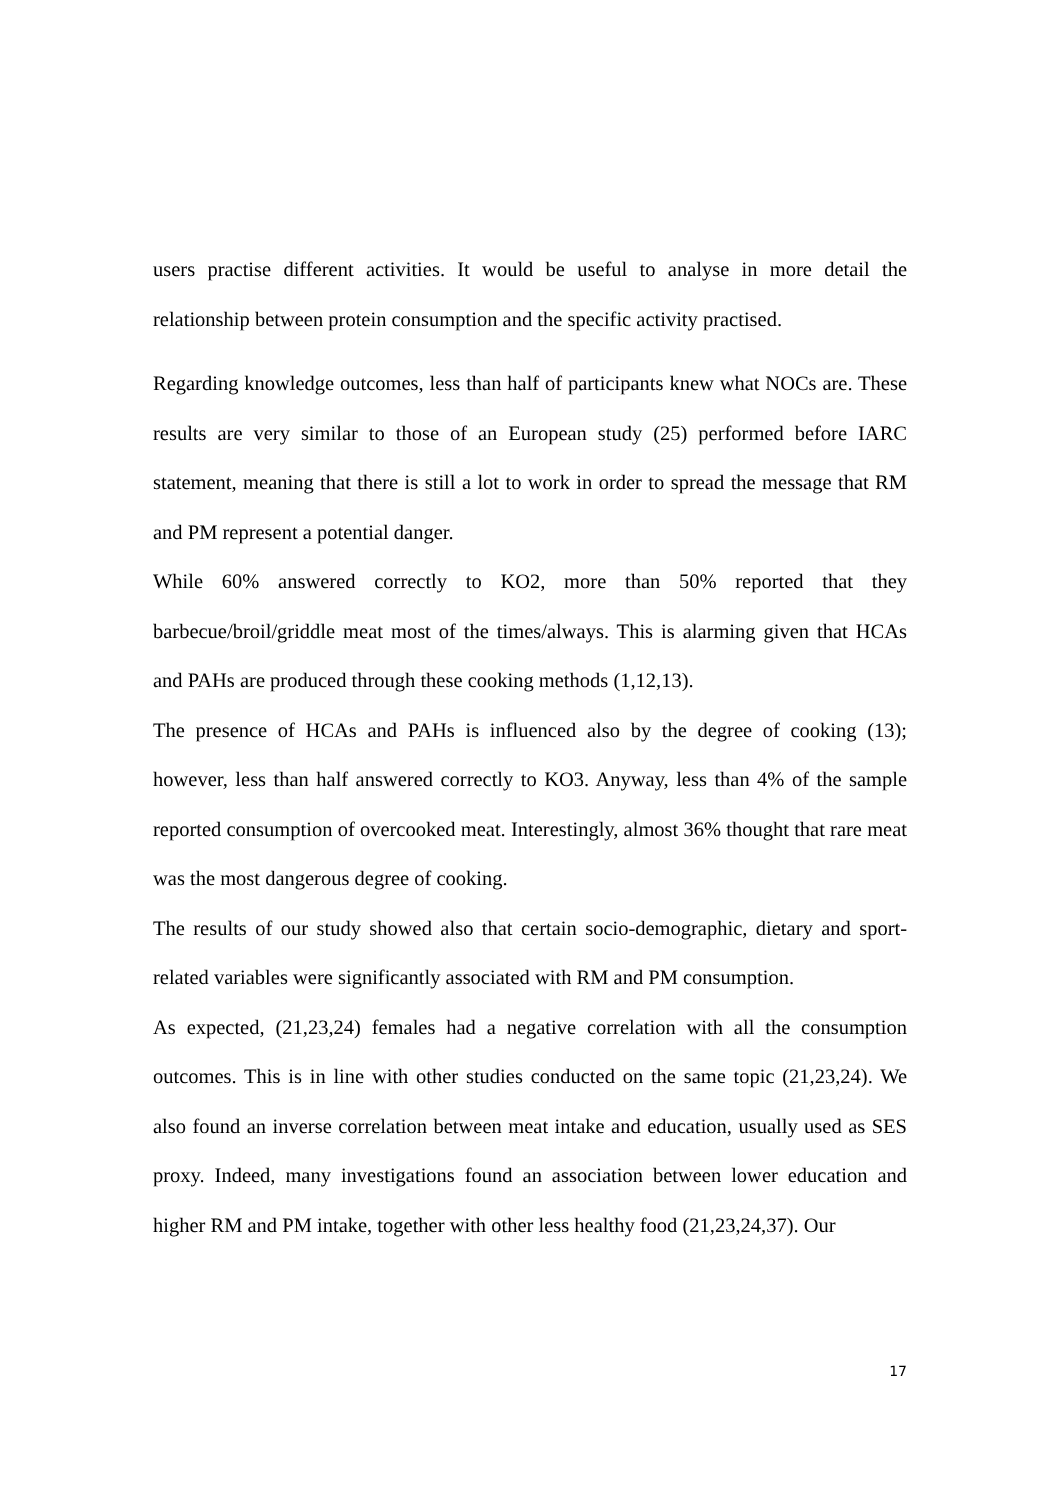users practise different activities. It would be useful to analyse in more detail the relationship between protein consumption and the specific activity practised.
Regarding knowledge outcomes, less than half of participants knew what NOCs are. These results are very similar to those of an European study (25) performed before IARC statement, meaning that there is still a lot to work in order to spread the message that RM and PM represent a potential danger.
While 60% answered correctly to KO2, more than 50% reported that they barbecue/broil/griddle meat most of the times/always. This is alarming given that HCAs and PAHs are produced through these cooking methods (1,12,13).
The presence of HCAs and PAHs is influenced also by the degree of cooking (13); however, less than half answered correctly to KO3. Anyway, less than 4% of the sample reported consumption of overcooked meat. Interestingly, almost 36% thought that rare meat was the most dangerous degree of cooking.
The results of our study showed also that certain socio-demographic, dietary and sport-related variables were significantly associated with RM and PM consumption.
As expected, (21,23,24) females had a negative correlation with all the consumption outcomes. This is in line with other studies conducted on the same topic (21,23,24). We also found an inverse correlation between meat intake and education, usually used as SES proxy. Indeed, many investigations found an association between lower education and higher RM and PM intake, together with other less healthy food (21,23,24,37). Our
17